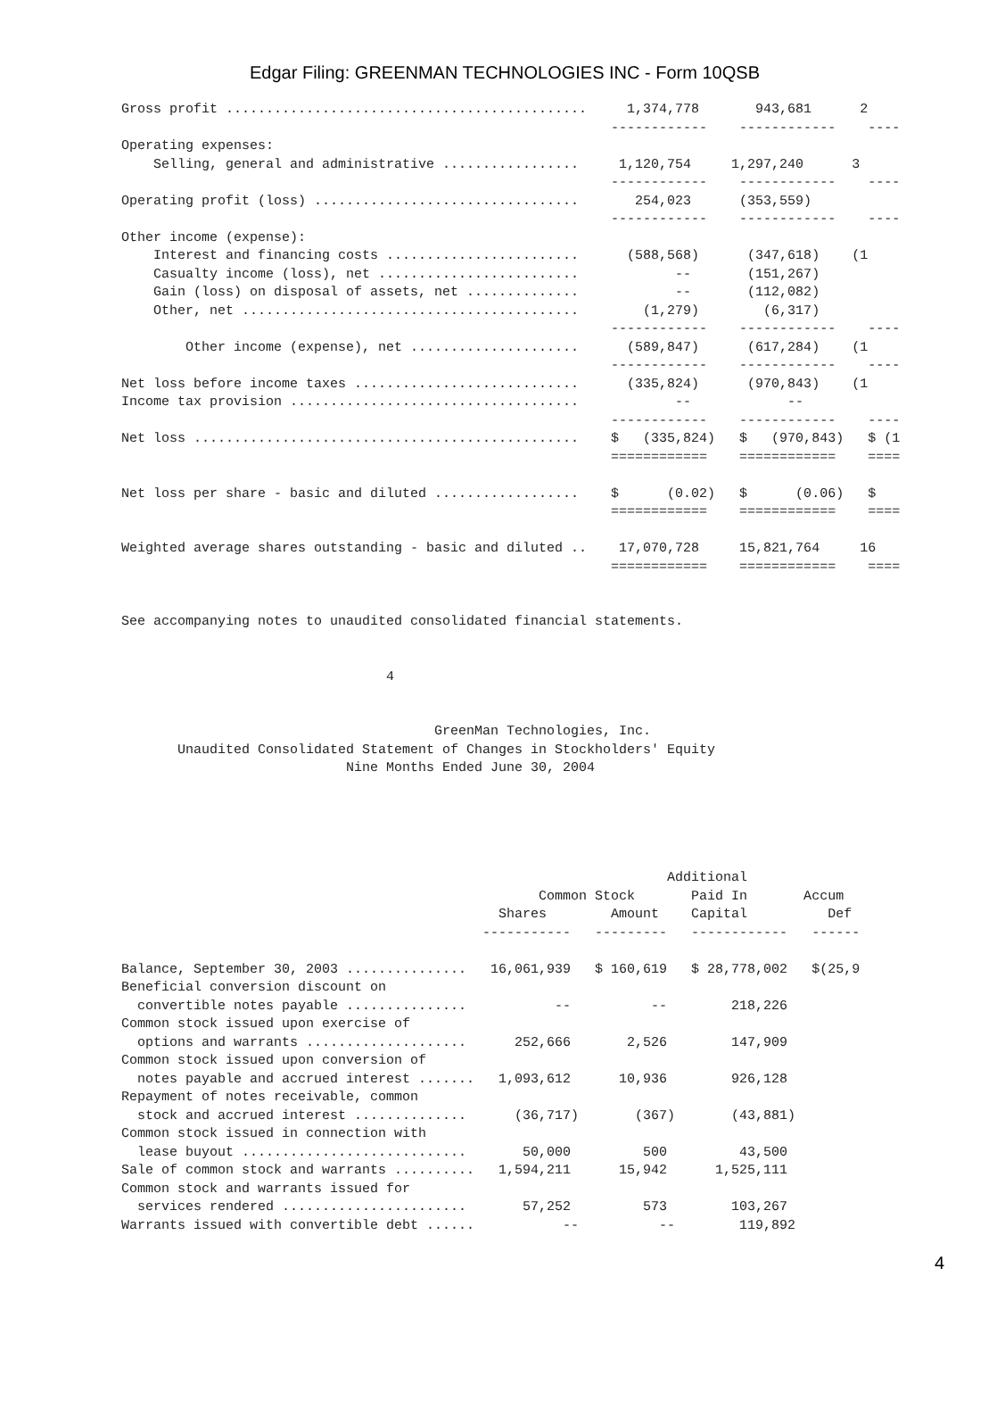Edgar Filing: GREENMAN TECHNOLOGIES INC - Form 10QSB
Gross profit .............................................     1,374,778       943,681      2
                                                             ------------    ------------    ----
Operating expenses:
    Selling, general and administrative .................     1,120,754     1,297,240      3
                                                             ------------    ------------    ----
Operating profit (loss) .................................       254,023      (353,559)
                                                             ------------    ------------    ----
Other income (expense):
    Interest and financing costs ........................      (588,568)      (347,618)    (1
    Casualty income (loss), net .........................            --       (151,267)
    Gain (loss) on disposal of assets, net ..............            --       (112,082)
    Other, net ..........................................        (1,279)        (6,317)
                                                             ------------    ------------    ----
        Other income (expense), net .....................      (589,847)      (617,284)    (1
                                                             ------------    ------------    ----
Net loss before income taxes ............................      (335,824)      (970,843)    (1
Income tax provision ....................................            --            --
                                                             ------------    ------------    ----
Net loss ................................................    $   (335,824)   $   (970,843)   $ (1
                                                             ============    ============    ====

Net loss per share - basic and diluted ..................    $      (0.02)   $      (0.06)   $
                                                             ============    ============    ====

Weighted average shares outstanding - basic and diluted ..    17,070,728     15,821,764     16
                                                             ============    ============    ====


See accompanying notes to unaudited consolidated financial statements.


                                 4


                                       GreenMan Technologies, Inc.
       Unaudited Consolidated Statement of Changes in Stockholders' Equity
                            Nine Months Ended June 30, 2004





                                                                    Additional
                                                    Common Stock       Paid In       Accum
                                               Shares        Amount    Capital          Def
                                             -----------   ---------   ------------   ------

Balance, September 30, 2003 ...............   16,061,939   $ 160,619   $ 28,778,002   $(25,9
Beneficial conversion discount on
  convertible notes payable ...............           --          --        218,226
Common stock issued upon exercise of
  options and warrants ....................      252,666       2,526        147,909
Common stock issued upon conversion of
  notes payable and accrued interest .......   1,093,612      10,936        926,128
Repayment of notes receivable, common
  stock and accrued interest ..............      (36,717)       (367)       (43,881)
Common stock issued in connection with
  lease buyout ............................       50,000         500         43,500
Sale of common stock and warrants ..........   1,594,211      15,942      1,525,111
Common stock and warrants issued for
  services rendered .......................       57,252         573        103,267
Warrants issued with convertible debt ......           --          --        119,892
4